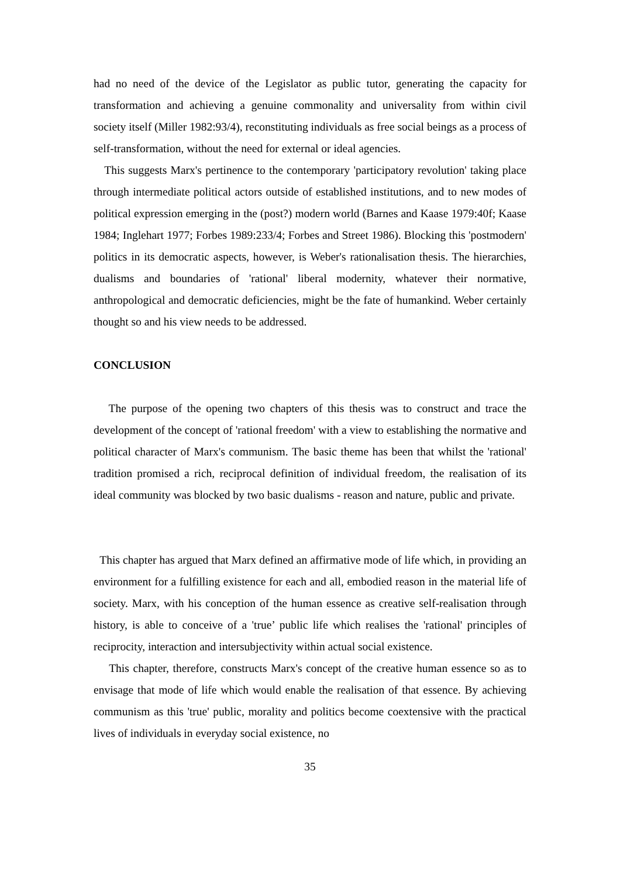had no need of the device of the Legislator as public tutor, generating the capacity for transformation and achieving a genuine commonality and universality from within civil society itself (Miller 1982:93/4), reconstituting individuals as free social beings as a process of self-transformation, without the need for external or ideal agencies.
This suggests Marx's pertinence to the contemporary 'participatory revolution' taking place through intermediate political actors outside of established institutions, and to new modes of political expression emerging in the (post?) modern world (Barnes and Kaase 1979:40f; Kaase 1984; Inglehart 1977; Forbes 1989:233/4; Forbes and Street 1986). Blocking this 'postmodern' politics in its democratic aspects, however, is Weber's rationalisation thesis. The hierarchies, dualisms and boundaries of 'rational' liberal modernity, whatever their normative, anthropological and democratic deficiencies, might be the fate of humankind. Weber certainly thought so and his view needs to be addressed.
CONCLUSION
The purpose of the opening two chapters of this thesis was to construct and trace the development of the concept of 'rational freedom' with a view to establishing the normative and political character of Marx's communism. The basic theme has been that whilst the 'rational' tradition promised a rich, reciprocal definition of individual freedom, the realisation of its ideal community was blocked by two basic dualisms - reason and nature, public and private.
This chapter has argued that Marx defined an affirmative mode of life which, in providing an environment for a fulfilling existence for each and all, embodied reason in the material life of society. Marx, with his conception of the human essence as creative self-realisation through history, is able to conceive of a 'true’ public life which realises the 'rational' principles of reciprocity, interaction and intersubjectivity within actual social existence.
This chapter, therefore, constructs Marx's concept of the creative human essence so as to envisage that mode of life which would enable the realisation of that essence. By achieving communism as this 'true' public, morality and politics become coextensive with the practical lives of individuals in everyday social existence, no
35